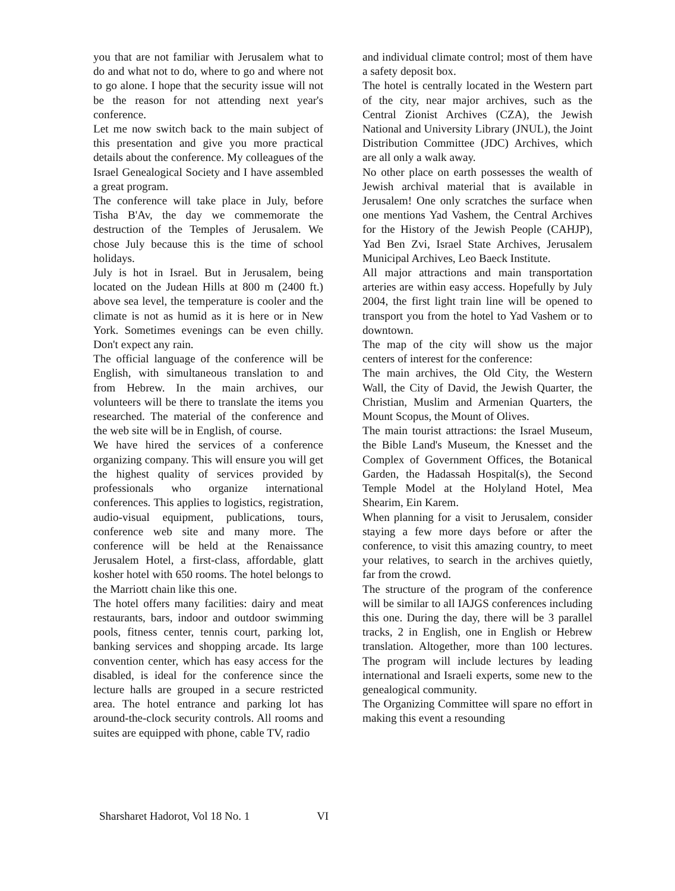you that are not familiar with Jerusalem what to do and what not to do, where to go and where not to go alone. I hope that the security issue will not be the reason for not attending next year's conference.
Let me now switch back to the main subject of this presentation and give you more practical details about the conference. My colleagues of the Israel Genealogical Society and I have assembled a great program.
The conference will take place in July, before Tisha B'Av, the day we commemorate the destruction of the Temples of Jerusalem. We chose July because this is the time of school holidays.
July is hot in Israel. But in Jerusalem, being located on the Judean Hills at 800 m (2400 ft.) above sea level, the temperature is cooler and the climate is not as humid as it is here or in New York. Sometimes evenings can be even chilly. Don't expect any rain.
The official language of the conference will be English, with simultaneous translation to and from Hebrew. In the main archives, our volunteers will be there to translate the items you researched. The material of the conference and the web site will be in English, of course.
We have hired the services of a conference organizing company. This will ensure you will get the highest quality of services provided by professionals who organize international conferences. This applies to logistics, registration, audio-visual equipment, publications, tours, conference web site and many more. The conference will be held at the Renaissance Jerusalem Hotel, a first-class, affordable, glatt kosher hotel with 650 rooms. The hotel belongs to the Marriott chain like this one.
The hotel offers many facilities: dairy and meat restaurants, bars, indoor and outdoor swimming pools, fitness center, tennis court, parking lot, banking services and shopping arcade. Its large convention center, which has easy access for the disabled, is ideal for the conference since the lecture halls are grouped in a secure restricted area. The hotel entrance and parking lot has around-the-clock security controls. All rooms and suites are equipped with phone, cable TV, radio
and individual climate control; most of them have a safety deposit box.
The hotel is centrally located in the Western part of the city, near major archives, such as the Central Zionist Archives (CZA), the Jewish National and University Library (JNUL), the Joint Distribution Committee (JDC) Archives, which are all only a walk away.
No other place on earth possesses the wealth of Jewish archival material that is available in Jerusalem! One only scratches the surface when one mentions Yad Vashem, the Central Archives for the History of the Jewish People (CAHJP), Yad Ben Zvi, Israel State Archives, Jerusalem Municipal Archives, Leo Baeck Institute.
All major attractions and main transportation arteries are within easy access. Hopefully by July 2004, the first light train line will be opened to transport you from the hotel to Yad Vashem or to downtown.
The map of the city will show us the major centers of interest for the conference:
The main archives, the Old City, the Western Wall, the City of David, the Jewish Quarter, the Christian, Muslim and Armenian Quarters, the Mount Scopus, the Mount of Olives.
The main tourist attractions: the Israel Museum, the Bible Land's Museum, the Knesset and the Complex of Government Offices, the Botanical Garden, the Hadassah Hospital(s), the Second Temple Model at the Holyland Hotel, Mea Shearim, Ein Karem.
When planning for a visit to Jerusalem, consider staying a few more days before or after the conference, to visit this amazing country, to meet your relatives, to search in the archives quietly, far from the crowd.
The structure of the program of the conference will be similar to all IAJGS conferences including this one. During the day, there will be 3 parallel tracks, 2 in English, one in English or Hebrew translation. Altogether, more than 100 lectures. The program will include lectures by leading international and Israeli experts, some new to the genealogical community.
The Organizing Committee will spare no effort in making this event a resounding
Sharsharet Hadorot, Vol 18 No. 1 VI